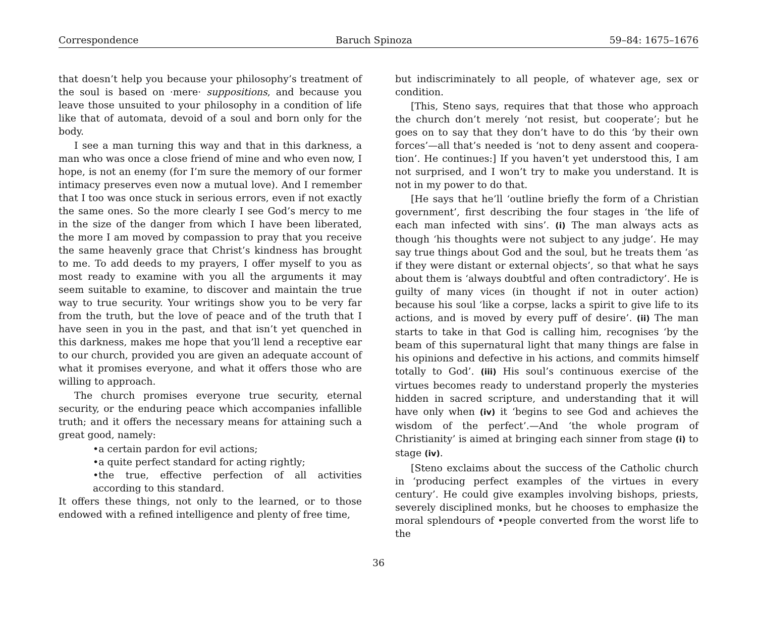Correspondence Baruch Spinoza 59–84: 1675–1676
that doesn’t help you because your philosophy’s treatment of the soul is based on ·mere· suppositions, and because you leave those unsuited to your philosophy in a condition of life like that of automata, devoid of a soul and born only for the body.
I see a man turning this way and that in this darkness, a man who was once a close friend of mine and who even now, I hope, is not an enemy (for I’m sure the memory of our former intimacy preserves even now a mutual love). And I remember that I too was once stuck in serious errors, even if not exactly the same ones. So the more clearly I see God’s mercy to me in the size of the danger from which I have been liberated, the more I am moved by compassion to pray that you receive the same heavenly grace that Christ’s kindness has brought to me. To add deeds to my prayers, I offer myself to you as most ready to examine with you all the arguments it may seem suitable to examine, to discover and maintain the true way to true security. Your writings show you to be very far from the truth, but the love of peace and of the truth that I have seen in you in the past, and that isn’t yet quenched in this darkness, makes me hope that you’ll lend a receptive ear to our church, provided you are given an adequate account of what it promises everyone, and what it offers those who are willing to approach.
The church promises everyone true security, eternal security, or the enduring peace which accompanies infallible truth; and it offers the necessary means for attaining such a great good, namely:
•a certain pardon for evil actions;
•a quite perfect standard for acting rightly;
•the true, effective perfection of all activities according to this standard.
It offers these things, not only to the learned, or to those endowed with a refined intelligence and plenty of free time,
but indiscriminately to all people, of whatever age, sex or condition.
[This, Steno says, requires that that those who approach the church don’t merely ‘not resist, but cooperate’; but he goes on to say that they don’t have to do this ‘by their own forces’—all that’s needed is ‘not to deny assent and coopera-tion’. He continues:] If you haven’t yet understood this, I am not surprised, and I won’t try to make you understand. It is not in my power to do that.
[He says that he’ll ‘outline briefly the form of a Christian government’, first describing the four stages in ‘the life of each man infected with sins’. (i) The man always acts as though ‘his thoughts were not subject to any judge’. He may say true things about God and the soul, but he treats them ‘as if they were distant or external objects’, so that what he says about them is ‘always doubtful and often contradictory’. He is guilty of many vices (in thought if not in outer action) because his soul ‘like a corpse, lacks a spirit to give life to its actions, and is moved by every puff of desire’. (ii) The man starts to take in that God is calling him, recognises ‘by the beam of this supernatural light that many things are false in his opinions and defective in his actions, and commits himself totally to God’. (iii) His soul’s continuous exercise of the virtues becomes ready to understand properly the mysteries hidden in sacred scripture, and understanding that it will have only when (iv) it ‘begins to see God and achieves the wisdom of the perfect’.—And ‘the whole program of Christianity’ is aimed at bringing each sinner from stage (i) to stage (iv).
[Steno exclaims about the success of the Catholic church in ‘producing perfect examples of the virtues in every century’. He could give examples involving bishops, priests, severely disciplined monks, but he chooses to emphasize the moral splendours of •people converted from the worst life to the
36